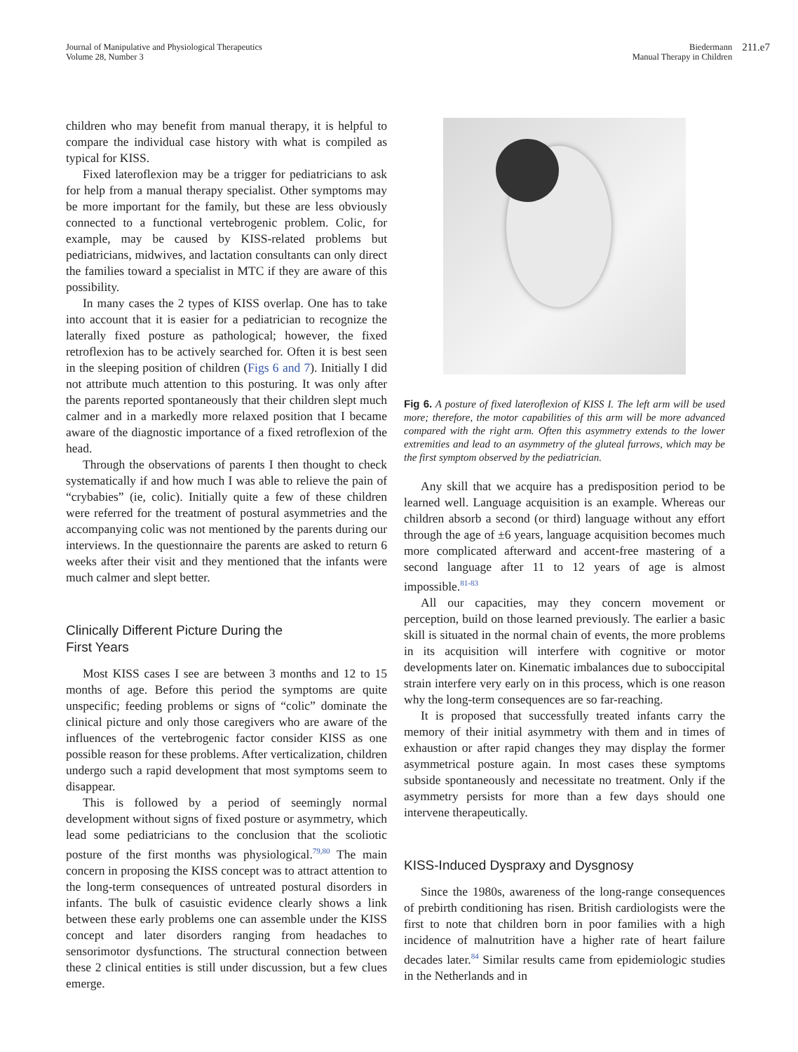Journal of Manipulative and Physiological Therapeutics
Volume 28, Number 3
Biedermann
Manual Therapy in Children
211.e7
children who may benefit from manual therapy, it is helpful to compare the individual case history with what is compiled as typical for KISS.
Fixed lateroflexion may be a trigger for pediatricians to ask for help from a manual therapy specialist. Other symptoms may be more important for the family, but these are less obviously connected to a functional vertebrogenic problem. Colic, for example, may be caused by KISS-related problems but pediatricians, midwives, and lactation consultants can only direct the families toward a specialist in MTC if they are aware of this possibility.
In many cases the 2 types of KISS overlap. One has to take into account that it is easier for a pediatrician to recognize the laterally fixed posture as pathological; however, the fixed retroflexion has to be actively searched for. Often it is best seen in the sleeping position of children (Figs 6 and 7). Initially I did not attribute much attention to this posturing. It was only after the parents reported spontaneously that their children slept much calmer and in a markedly more relaxed position that I became aware of the diagnostic importance of a fixed retroflexion of the head.
Through the observations of parents I then thought to check systematically if and how much I was able to relieve the pain of “crybabies” (ie, colic). Initially quite a few of these children were referred for the treatment of postural asymmetries and the accompanying colic was not mentioned by the parents during our interviews. In the questionnaire the parents are asked to return 6 weeks after their visit and they mentioned that the infants were much calmer and slept better.
Clinically Different Picture During the
First Years
Most KISS cases I see are between 3 months and 12 to 15 months of age. Before this period the symptoms are quite unspecific; feeding problems or signs of “colic” dominate the clinical picture and only those caregivers who are aware of the influences of the vertebrogenic factor consider KISS as one possible reason for these problems. After verticalization, children undergo such a rapid development that most symptoms seem to disappear.
This is followed by a period of seemingly normal development without signs of fixed posture or asymmetry, which lead some pediatricians to the conclusion that the scoliotic posture of the first months was physiological.<sup>79,80</sup> The main concern in proposing the KISS concept was to attract attention to the long-term consequences of untreated postural disorders in infants. The bulk of casuistic evidence clearly shows a link between these early problems one can assemble under the KISS concept and later disorders ranging from headaches to sensorimotor dysfunctions. The structural connection between these 2 clinical entities is still under discussion, but a few clues emerge.
Fig 6. A posture of fixed lateroflexion of KISS I. The left arm will be used more; therefore, the motor capabilities of this arm will be more advanced compared with the right arm. Often this asymmetry extends to the lower extremities and lead to an asymmetry of the gluteal furrows, which may be the first symptom observed by the pediatrician.
Any skill that we acquire has a predisposition period to be learned well. Language acquisition is an example. Whereas our children absorb a second (or third) language without any effort through the age of ±6 years, language acquisition becomes much more complicated afterward and accent-free mastering of a second language after 11 to 12 years of age is almost impossible.<sup>81-83</sup>
All our capacities, may they concern movement or perception, build on those learned previously. The earlier a basic skill is situated in the normal chain of events, the more problems in its acquisition will interfere with cognitive or motor developments later on. Kinematic imbalances due to suboccipital strain interfere very early on in this process, which is one reason why the long-term consequences are so far-reaching.
It is proposed that successfully treated infants carry the memory of their initial asymmetry with them and in times of exhaustion or after rapid changes they may display the former asymmetrical posture again. In most cases these symptoms subside spontaneously and necessitate no treatment. Only if the asymmetry persists for more than a few days should one intervene therapeutically.
KISS-Induced Dyspraxy and Dysgnosy
Since the 1980s, awareness of the long-range consequences of prebirth conditioning has risen. British cardiologists were the first to note that children born in poor families with a high incidence of malnutrition have a higher rate of heart failure decades later.<sup>84</sup> Similar results came from epidemiologic studies in the Netherlands and in